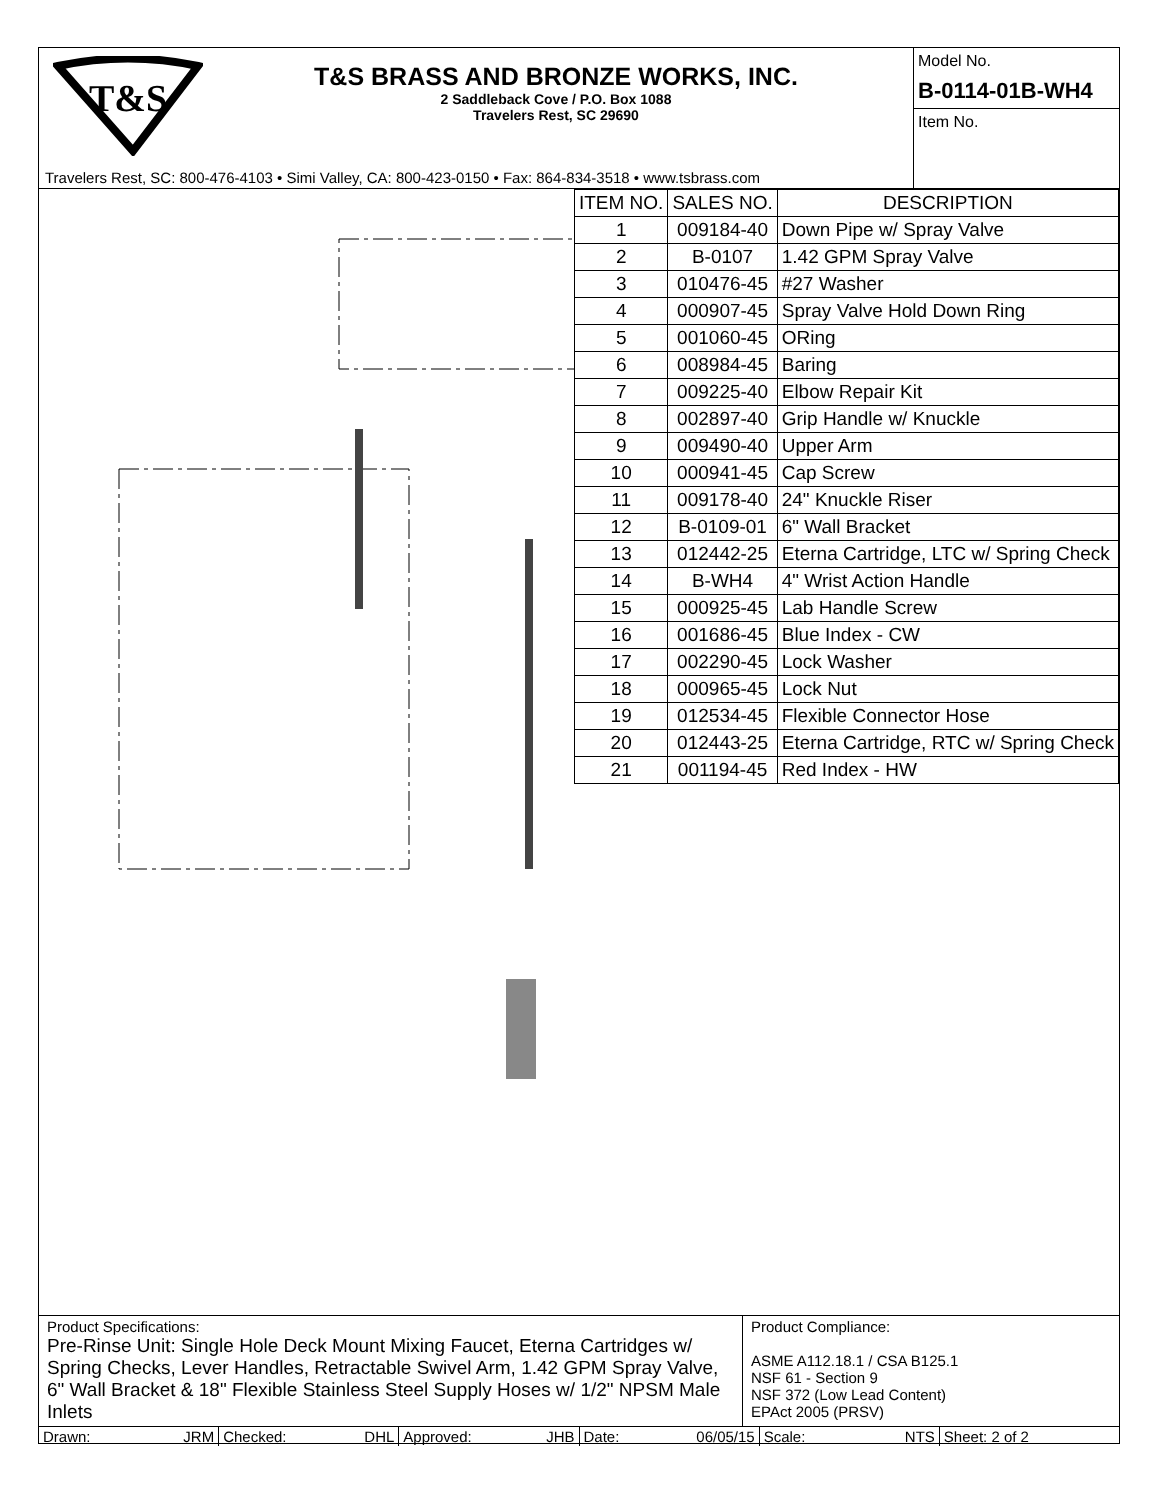T&S
T&S BRASS AND BRONZE WORKS, INC.
2 Saddleback Cove / P.O. Box 1088
Travelers Rest, SC 29690
Travelers Rest, SC: 800-476-4103 • Simi Valley, CA: 800-423-0150 • Fax: 864-834-3518 • www.tsbrass.com
Model No.
B-0114-01B-WH4
Item No.
| ITEM NO. | SALES NO. | DESCRIPTION |
| --- | --- | --- |
| 1 | 009184-40 | Down Pipe w/ Spray Valve |
| 2 | B-0107 | 1.42 GPM Spray Valve |
| 3 | 010476-45 | #27 Washer |
| 4 | 000907-45 | Spray Valve Hold Down Ring |
| 5 | 001060-45 | ORing |
| 6 | 008984-45 | Baring |
| 7 | 009225-40 | Elbow Repair Kit |
| 8 | 002897-40 | Grip Handle w/ Knuckle |
| 9 | 009490-40 | Upper Arm |
| 10 | 000941-45 | Cap Screw |
| 11 | 009178-40 | 24" Knuckle Riser |
| 12 | B-0109-01 | 6" Wall Bracket |
| 13 | 012442-25 | Eterna Cartridge, LTC w/ Spring Check |
| 14 | B-WH4 | 4" Wrist Action Handle |
| 15 | 000925-45 | Lab Handle Screw |
| 16 | 001686-45 | Blue Index - CW |
| 17 | 002290-45 | Lock Washer |
| 18 | 000965-45 | Lock Nut |
| 19 | 012534-45 | Flexible Connector Hose |
| 20 | 012443-25 | Eterna Cartridge, RTC w/ Spring Check |
| 21 | 001194-45 | Red Index - HW |
Product Specifications:
Pre-Rinse Unit: Single Hole Deck Mount Mixing Faucet, Eterna Cartridges w/ Spring Checks, Lever Handles, Retractable Swivel Arm, 1.42 GPM Spray Valve, 6" Wall Bracket & 18" Flexible Stainless Steel Supply Hoses w/ 1/2" NPSM Male Inlets
Product Compliance:
ASME A112.18.1 / CSA B125.1
NSF 61 - Section 9
NSF 372 (Low Lead Content)
EPAct 2005 (PRSV)
Drawn: JRM Checked: DHL Approved: JHB Date: 06/05/15 Scale: NTS Sheet: 2 of 2